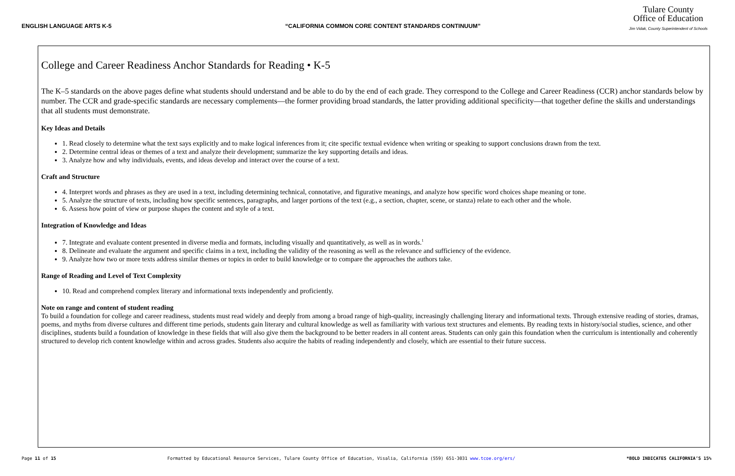ENGLISH LANGUAGE ARTS K-5 “CALIFORNIA COMMON CORE CONTENT STANDARDS CONTINUUM”
Tulare County
Office of Education
Jim Vidak, County Superintendent of Schools
College and Career Readiness Anchor Standards for Reading • K-5
The K–5 standards on the above pages define what students should understand and be able to do by the end of each grade. They correspond to the College and Career Readiness (CCR) anchor standards below by number. The CCR and grade-specific standards are necessary complements—the former providing broad standards, the latter providing additional specificity—that together define the skills and understandings that all students must demonstrate.
Key Ideas and Details
1. Read closely to determine what the text says explicitly and to make logical inferences from it; cite specific textual evidence when writing or speaking to support conclusions drawn from the text.
2. Determine central ideas or themes of a text and analyze their development; summarize the key supporting details and ideas.
3. Analyze how and why individuals, events, and ideas develop and interact over the course of a text.
Craft and Structure
4. Interpret words and phrases as they are used in a text, including determining technical, connotative, and figurative meanings, and analyze how specific word choices shape meaning or tone.
5. Analyze the structure of texts, including how specific sentences, paragraphs, and larger portions of the text (e.g., a section, chapter, scene, or stanza) relate to each other and the whole.
6. Assess how point of view or purpose shapes the content and style of a text.
Integration of Knowledge and Ideas
7. Integrate and evaluate content presented in diverse media and formats, including visually and quantitatively, as well as in words.<sup>1</sup>
8. Delineate and evaluate the argument and specific claims in a text, including the validity of the reasoning as well as the relevance and sufficiency of the evidence.
9. Analyze how two or more texts address similar themes or topics in order to build knowledge or to compare the approaches the authors take.
Range of Reading and Level of Text Complexity
10. Read and comprehend complex literary and informational texts independently and proficiently.
Note on range and content of student reading
To build a foundation for college and career readiness, students must read widely and deeply from among a broad range of high-quality, increasingly challenging literary and informational texts. Through extensive reading of stories, dramas, poems, and myths from diverse cultures and different time periods, students gain literary and cultural knowledge as well as familiarity with various text structures and elements. By reading texts in history/social studies, science, and other disciplines, students build a foundation of knowledge in these fields that will also give them the background to be better readers in all content areas. Students can only gain this foundation when the curriculum is intentionally and coherently structured to develop rich content knowledge within and across grades. Students also acquire the habits of reading independently and closely, which are essential to their future success.
Page 11 of 15 Formatted by Educational Resource Services, Tulare County Office of Education, Visalia, California (559) 651-3031 www.tcoe.org/ers/ *BOLD INDICATES CALIFORNIA’S 15%